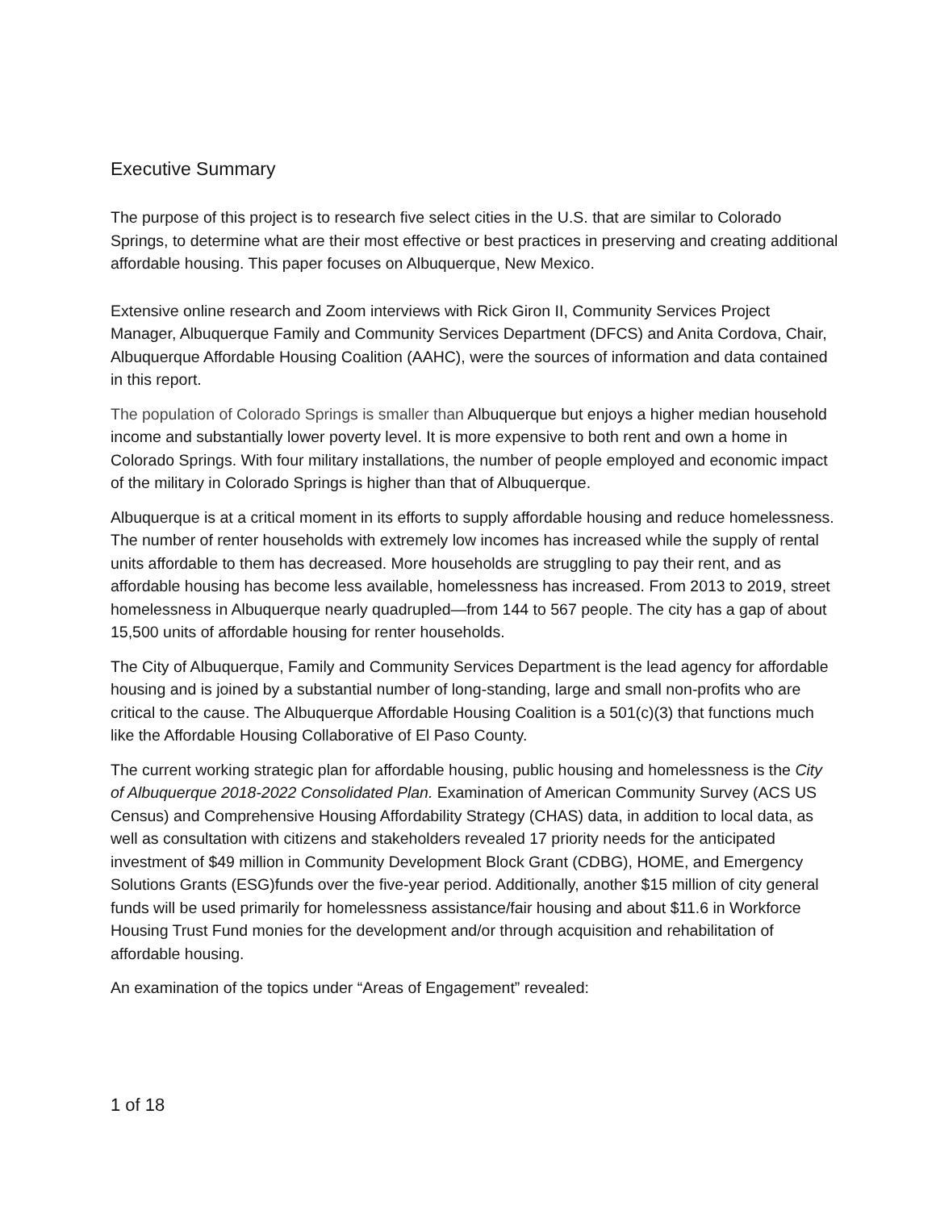Executive Summary
The purpose of this project is to research five select cities in the U.S. that are similar to Colorado Springs, to determine what are their most effective or best practices in preserving and creating additional affordable housing. This paper focuses on Albuquerque, New Mexico.
Extensive online research and Zoom interviews with Rick Giron II, Community Services Project Manager, Albuquerque Family and Community Services Department (DFCS) and Anita Cordova, Chair, Albuquerque Affordable Housing Coalition (AAHC), were the sources of information and data contained in this report.
The population of Colorado Springs is smaller than Albuquerque but enjoys a higher median household income and substantially lower poverty level. It is more expensive to both rent and own a home in Colorado Springs. With four military installations, the number of people employed and economic impact of the military in Colorado Springs is higher than that of Albuquerque.
Albuquerque is at a critical moment in its efforts to supply affordable housing and reduce homelessness. The number of renter households with extremely low incomes has increased while the supply of rental units affordable to them has decreased. More households are struggling to pay their rent, and as affordable housing has become less available, homelessness has increased. From 2013 to 2019, street homelessness in Albuquerque nearly quadrupled—from 144 to 567 people. The city has a gap of about 15,500 units of affordable housing for renter households.
The City of Albuquerque, Family and Community Services Department is the lead agency for affordable housing and is joined by a substantial number of long-standing, large and small non-profits who are critical to the cause. The Albuquerque Affordable Housing Coalition is a 501(c)(3) that functions much like the Affordable Housing Collaborative of El Paso County.
The current working strategic plan for affordable housing, public housing and homelessness is the City of Albuquerque 2018-2022 Consolidated Plan. Examination of American Community Survey (ACS US Census) and Comprehensive Housing Affordability Strategy (CHAS) data, in addition to local data, as well as consultation with citizens and stakeholders revealed 17 priority needs for the anticipated investment of $49 million in Community Development Block Grant (CDBG), HOME, and Emergency Solutions Grants (ESG)funds over the five-year period. Additionally, another $15 million of city general funds will be used primarily for homelessness assistance/fair housing and about $11.6 in Workforce Housing Trust Fund monies for the development and/or through acquisition and rehabilitation of affordable housing.
An examination of the topics under “Areas of Engagement” revealed:
1 of 18